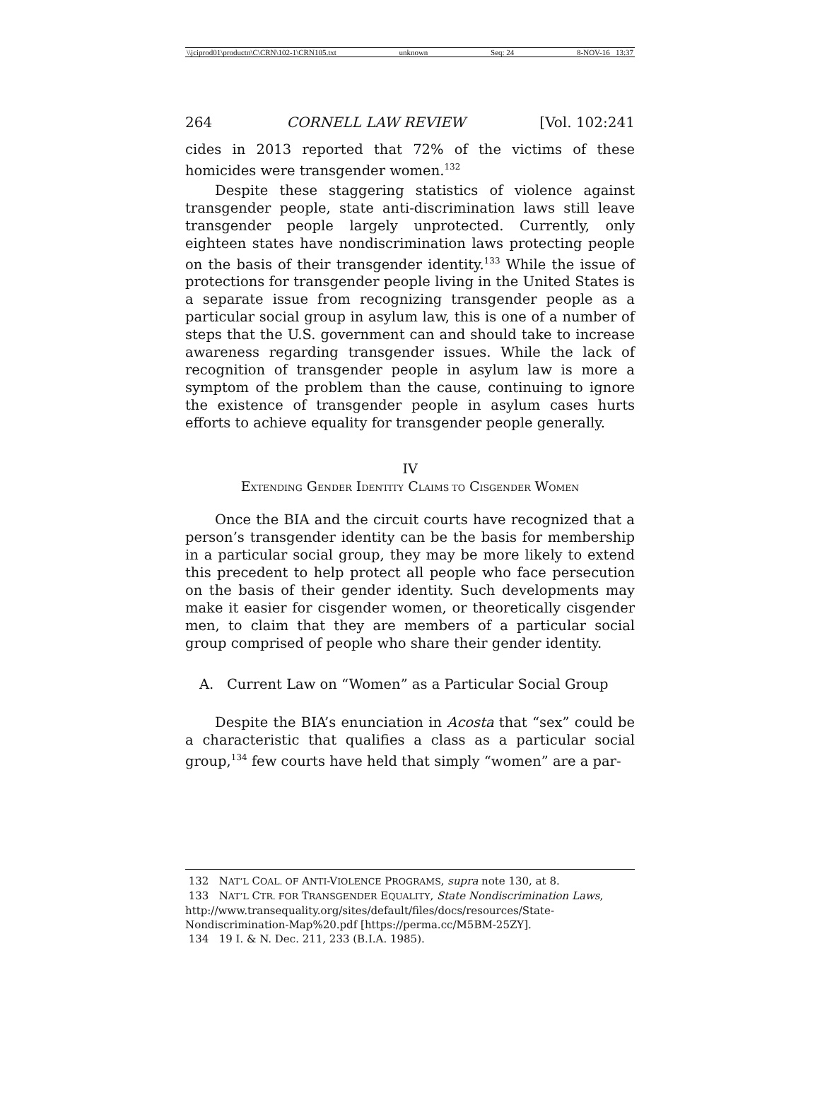\\jciprod01\productn\C\CRN\102-1\CRN105.txt unknown Seq: 24 8-NOV-16 13:37
264 CORNELL LAW REVIEW [Vol. 102:241
cides in 2013 reported that 72% of the victims of these homicides were transgender women.<sup>132</sup>
Despite these staggering statistics of violence against transgender people, state anti-discrimination laws still leave transgender people largely unprotected. Currently, only eighteen states have nondiscrimination laws protecting people on the basis of their transgender identity.<sup>133</sup> While the issue of protections for transgender people living in the United States is a separate issue from recognizing transgender people as a particular social group in asylum law, this is one of a number of steps that the U.S. government can and should take to increase awareness regarding transgender issues. While the lack of recognition of transgender people in asylum law is more a symptom of the problem than the cause, continuing to ignore the existence of transgender people in asylum cases hurts efforts to achieve equality for transgender people generally.
IV
EXTENDING GENDER IDENTITY CLAIMS TO CISGENDER WOMEN
Once the BIA and the circuit courts have recognized that a person’s transgender identity can be the basis for membership in a particular social group, they may be more likely to extend this precedent to help protect all people who face persecution on the basis of their gender identity. Such developments may make it easier for cisgender women, or theoretically cisgender men, to claim that they are members of a particular social group comprised of people who share their gender identity.
A. Current Law on “Women” as a Particular Social Group
Despite the BIA’s enunciation in Acosta that “sex” could be a characteristic that qualifies a class as a particular social group,<sup>134</sup> few courts have held that simply “women” are a par-
132 NAT’L COAL. OF ANTI-VIOLENCE PROGRAMS, supra note 130, at 8.
133 NAT’L CTR. FOR TRANSGENDER EQUALITY, State Nondiscrimination Laws, http://www.transequality.org/sites/default/files/docs/resources/State-Nondiscrimination-Map%20.pdf [https://perma.cc/M5BM-25ZY].
134 19 I. & N. Dec. 211, 233 (B.I.A. 1985).